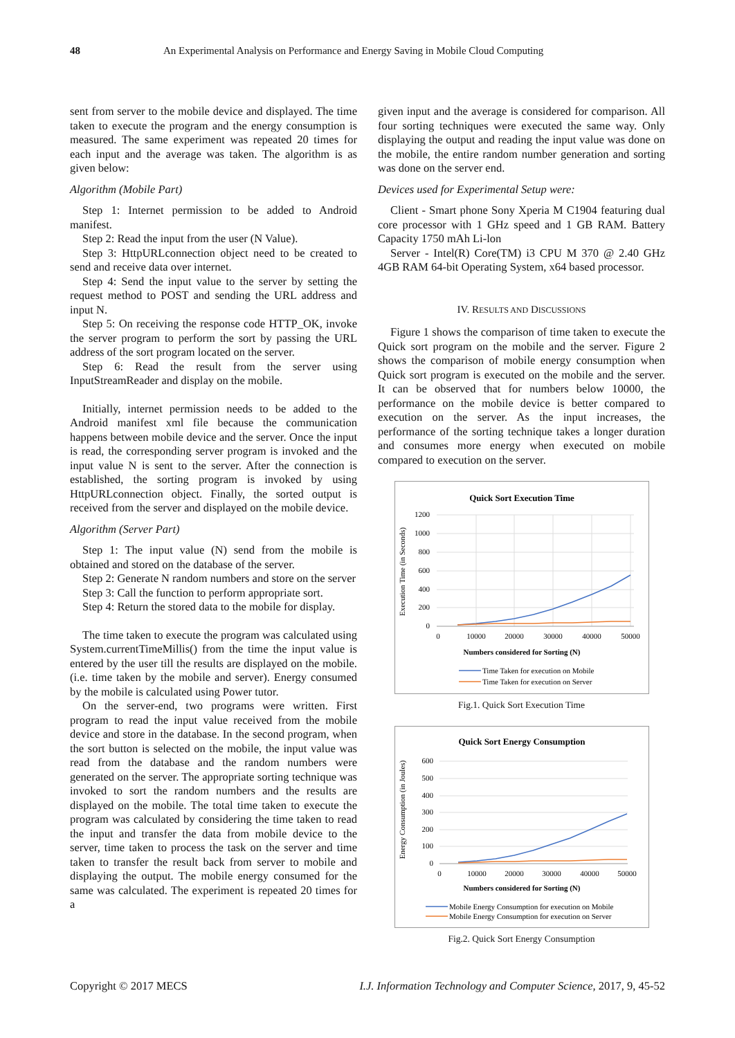48 An Experimental Analysis on Performance and Energy Saving in Mobile Cloud Computing
sent from server to the mobile device and displayed. The time taken to execute the program and the energy consumption is measured. The same experiment was repeated 20 times for each input and the average was taken. The algorithm is as given below:
Algorithm (Mobile Part)
Step 1: Internet permission to be added to Android manifest.
Step 2: Read the input from the user (N Value).
Step 3: HttpURLconnection object need to be created to send and receive data over internet.
Step 4: Send the input value to the server by setting the request method to POST and sending the URL address and input N.
Step 5: On receiving the response code HTTP_OK, invoke the server program to perform the sort by passing the URL address of the sort program located on the server.
Step 6: Read the result from the server using InputStreamReader and display on the mobile.
Initially, internet permission needs to be added to the Android manifest xml file because the communication happens between mobile device and the server. Once the input is read, the corresponding server program is invoked and the input value N is sent to the server. After the connection is established, the sorting program is invoked by using HttpURLconnection object. Finally, the sorted output is received from the server and displayed on the mobile device.
Algorithm (Server Part)
Step 1: The input value (N) send from the mobile is obtained and stored on the database of the server.
Step 2: Generate N random numbers and store on the server
Step 3: Call the function to perform appropriate sort.
Step 4: Return the stored data to the mobile for display.
The time taken to execute the program was calculated using System.currentTimeMillis() from the time the input value is entered by the user till the results are displayed on the mobile. (i.e. time taken by the mobile and server). Energy consumed by the mobile is calculated using Power tutor.
On the server-end, two programs were written. First program to read the input value received from the mobile device and store in the database. In the second program, when the sort button is selected on the mobile, the input value was read from the database and the random numbers were generated on the server. The appropriate sorting technique was invoked to sort the random numbers and the results are displayed on the mobile. The total time taken to execute the program was calculated by considering the time taken to read the input and transfer the data from mobile device to the server, time taken to process the task on the server and time taken to transfer the result back from server to mobile and displaying the output. The mobile energy consumed for the same was calculated. The experiment is repeated 20 times for a
given input and the average is considered for comparison. All four sorting techniques were executed the same way. Only displaying the output and reading the input value was done on the mobile, the entire random number generation and sorting was done on the server end.
Devices used for Experimental Setup were:
Client - Smart phone Sony Xperia M C1904 featuring dual core processor with 1 GHz speed and 1 GB RAM. Battery Capacity 1750 mAh Li-lon
Server - Intel(R) Core(TM) i3 CPU M 370 @ 2.40 GHz 4GB RAM 64-bit Operating System, x64 based processor.
IV. RESULTS AND DISCUSSIONS
Figure 1 shows the comparison of time taken to execute the Quick sort program on the mobile and the server. Figure 2 shows the comparison of mobile energy consumption when Quick sort program is executed on the mobile and the server. It can be observed that for numbers below 10000, the performance on the mobile device is better compared to execution on the server. As the input increases, the performance of the sorting technique takes a longer duration and consumes more energy when executed on mobile compared to execution on the server.
Quick Sort Execution Time
Execution Time (in Seconds)
1200
1000
800
600
400
200
0
0
10000
20000
30000
40000
50000
Numbers considered for Sorting (N)
Time Taken for execution on Mobile
Time Taken for execution on Server
Fig.1. Quick Sort Execution Time
Quick Sort Energy Consumption
Energy Consumption (in Joules)
600
500
400
300
200
100
0
0
10000
20000
30000
40000
50000
Numbers considered for Sorting (N)
Mobile Energy Consumption for execution on Mobile
Mobile Energy Consumption for execution on Server
Fig.2. Quick Sort Energy Consumption
Copyright © 2017 MECS I.J. Information Technology and Computer Science, 2017, 9, 45-52